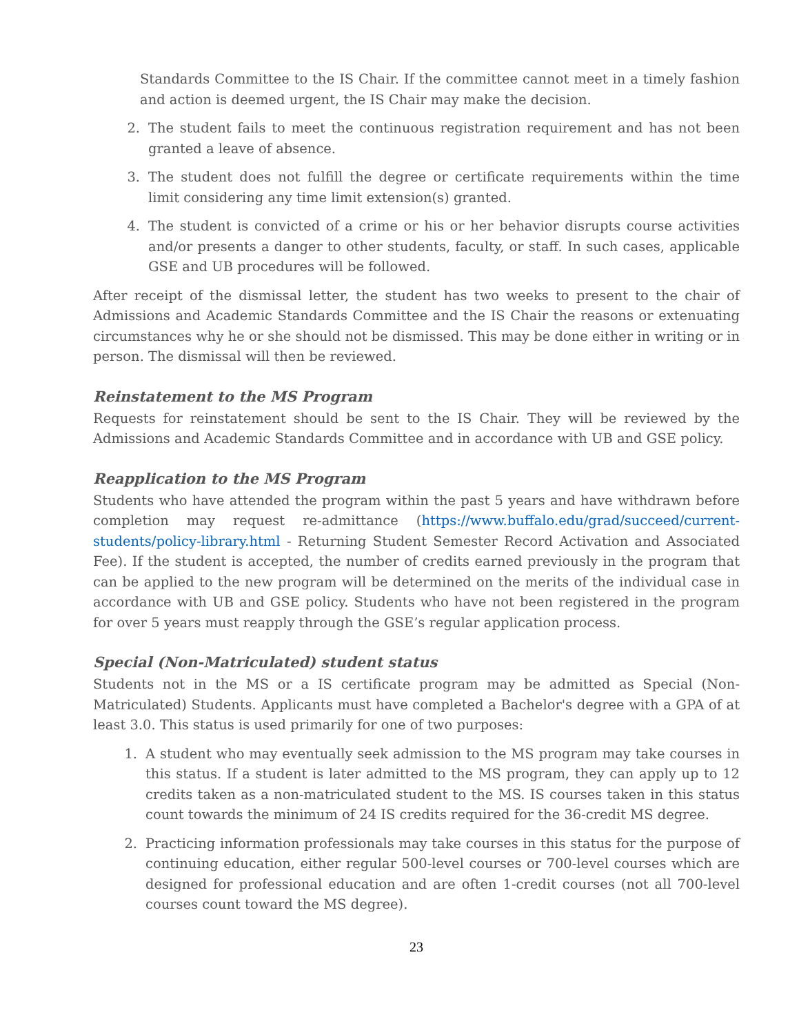Standards Committee to the IS Chair. If the committee cannot meet in a timely fashion and action is deemed urgent, the IS Chair may make the decision.
2. The student fails to meet the continuous registration requirement and has not been granted a leave of absence.
3. The student does not fulfill the degree or certificate requirements within the time limit considering any time limit extension(s) granted.
4. The student is convicted of a crime or his or her behavior disrupts course activities and/or presents a danger to other students, faculty, or staff. In such cases, applicable GSE and UB procedures will be followed.
After receipt of the dismissal letter, the student has two weeks to present to the chair of Admissions and Academic Standards Committee and the IS Chair the reasons or extenuating circumstances why he or she should not be dismissed. This may be done either in writing or in person. The dismissal will then be reviewed.
Reinstatement to the MS Program
Requests for reinstatement should be sent to the IS Chair. They will be reviewed by the Admissions and Academic Standards Committee and in accordance with UB and GSE policy.
Reapplication to the MS Program
Students who have attended the program within the past 5 years and have withdrawn before completion may request re-admittance (https://www.buffalo.edu/grad/succeed/current-students/policy-library.html - Returning Student Semester Record Activation and Associated Fee). If the student is accepted, the number of credits earned previously in the program that can be applied to the new program will be determined on the merits of the individual case in accordance with UB and GSE policy. Students who have not been registered in the program for over 5 years must reapply through the GSE’s regular application process.
Special (Non-Matriculated) student status
Students not in the MS or a IS certificate program may be admitted as Special (Non-Matriculated) Students. Applicants must have completed a Bachelor's degree with a GPA of at least 3.0. This status is used primarily for one of two purposes:
1. A student who may eventually seek admission to the MS program may take courses in this status. If a student is later admitted to the MS program, they can apply up to 12 credits taken as a non-matriculated student to the MS. IS courses taken in this status count towards the minimum of 24 IS credits required for the 36-credit MS degree.
2. Practicing information professionals may take courses in this status for the purpose of continuing education, either regular 500-level courses or 700-level courses which are designed for professional education and are often 1-credit courses (not all 700-level courses count toward the MS degree).
23